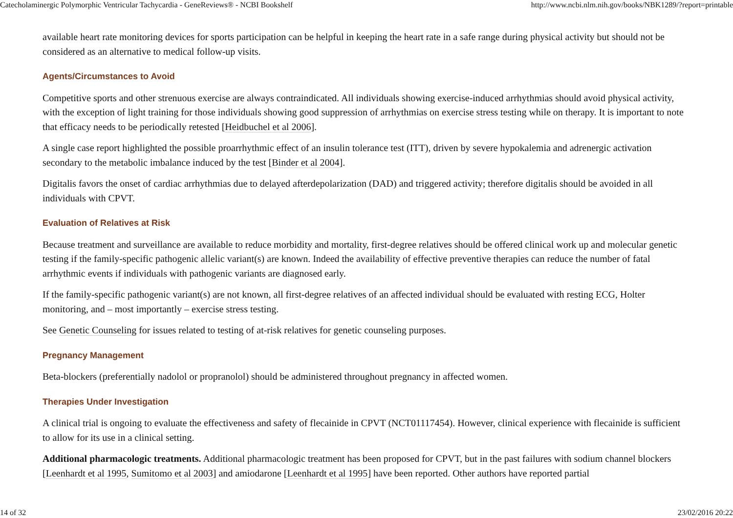Catecholaminergic Polymorphic Ventricular Tachycardia - GeneReviews® - NCBI Bookshelf http://www.ncbi.nlm.nih.gov/books/NBK1289/?report=printable
available heart rate monitoring devices for sports participation can be helpful in keeping the heart rate in a safe range during physical activity but should not be considered as an alternative to medical follow-up visits.
Agents/Circumstances to Avoid
Competitive sports and other strenuous exercise are always contraindicated. All individuals showing exercise-induced arrhythmias should avoid physical activity, with the exception of light training for those individuals showing good suppression of arrhythmias on exercise stress testing while on therapy. It is important to note that efficacy needs to be periodically retested [Heidbuchel et al 2006].
A single case report highlighted the possible proarrhythmic effect of an insulin tolerance test (ITT), driven by severe hypokalemia and adrenergic activation secondary to the metabolic imbalance induced by the test [Binder et al 2004].
Digitalis favors the onset of cardiac arrhythmias due to delayed afterdepolarization (DAD) and triggered activity; therefore digitalis should be avoided in all individuals with CPVT.
Evaluation of Relatives at Risk
Because treatment and surveillance are available to reduce morbidity and mortality, first-degree relatives should be offered clinical work up and molecular genetic testing if the family-specific pathogenic allelic variant(s) are known. Indeed the availability of effective preventive therapies can reduce the number of fatal arrhythmic events if individuals with pathogenic variants are diagnosed early.
If the family-specific pathogenic variant(s) are not known, all first-degree relatives of an affected individual should be evaluated with resting ECG, Holter monitoring, and – most importantly – exercise stress testing.
See Genetic Counseling for issues related to testing of at-risk relatives for genetic counseling purposes.
Pregnancy Management
Beta-blockers (preferentially nadolol or propranolol) should be administered throughout pregnancy in affected women.
Therapies Under Investigation
A clinical trial is ongoing to evaluate the effectiveness and safety of flecainide in CPVT (NCT01117454). However, clinical experience with flecainide is sufficient to allow for its use in a clinical setting.
Additional pharmacologic treatments. Additional pharmacologic treatment has been proposed for CPVT, but in the past failures with sodium channel blockers [Leenhardt et al 1995, Sumitomo et al 2003] and amiodarone [Leenhardt et al 1995] have been reported. Other authors have reported partial
14 of 32 23/02/2016 20:22